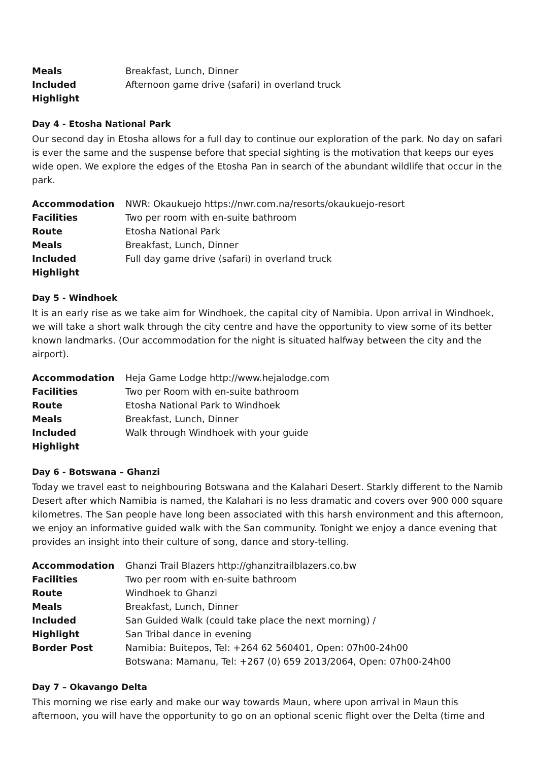| Meals | Breakfast, Lunch, Dinner |
| Included Highlight | Afternoon game drive (safari) in overland truck |
Day 4 - Etosha National Park
Our second day in Etosha allows for a full day to continue our exploration of the park. No day on safari is ever the same and the suspense before that special sighting is the motivation that keeps our eyes wide open. We explore the edges of the Etosha Pan in search of the abundant wildlife that occur in the park.
| Accommodation | NWR: Okaukuejo https://nwr.com.na/resorts/okaukuejo-resort |
| Facilities | Two per room with en-suite bathroom |
| Route | Etosha National Park |
| Meals | Breakfast, Lunch, Dinner |
| Included Highlight | Full day game drive (safari) in overland truck |
Day 5 - Windhoek
It is an early rise as we take aim for Windhoek, the capital city of Namibia. Upon arrival in Windhoek, we will take a short walk through the city centre and have the opportunity to view some of its better known landmarks. (Our accommodation for the night is situated halfway between the city and the airport).
| Accommodation | Heja Game Lodge http://www.hejalodge.com |
| Facilities | Two per Room with en-suite bathroom |
| Route | Etosha National Park to Windhoek |
| Meals | Breakfast, Lunch, Dinner |
| Included Highlight | Walk through Windhoek with your guide |
Day 6 - Botswana – Ghanzi
Today we travel east to neighbouring Botswana and the Kalahari Desert. Starkly different to the Namib Desert after which Namibia is named, the Kalahari is no less dramatic and covers over 900 000 square kilometres. The San people have long been associated with this harsh environment and this afternoon, we enjoy an informative guided walk with the San community. Tonight we enjoy a dance evening that provides an insight into their culture of song, dance and story-telling.
| Accommodation | Ghanzi Trail Blazers http://ghanzitrailblazers.co.bw |
| Facilities | Two per room with en-suite bathroom |
| Route | Windhoek to Ghanzi |
| Meals | Breakfast, Lunch, Dinner |
| Included Highlight | San Guided Walk (could take place the next morning) / San Tribal dance in evening |
| Border Post | Namibia: Buitepos, Tel: +264 62 560401, Open: 07h00-24h00 Botswana: Mamanu, Tel: +267 (0) 659 2013/2064, Open: 07h00-24h00 |
Day 7 – Okavango Delta
This morning we rise early and make our way towards Maun, where upon arrival in Maun this afternoon, you will have the opportunity to go on an optional scenic flight over the Delta (time and